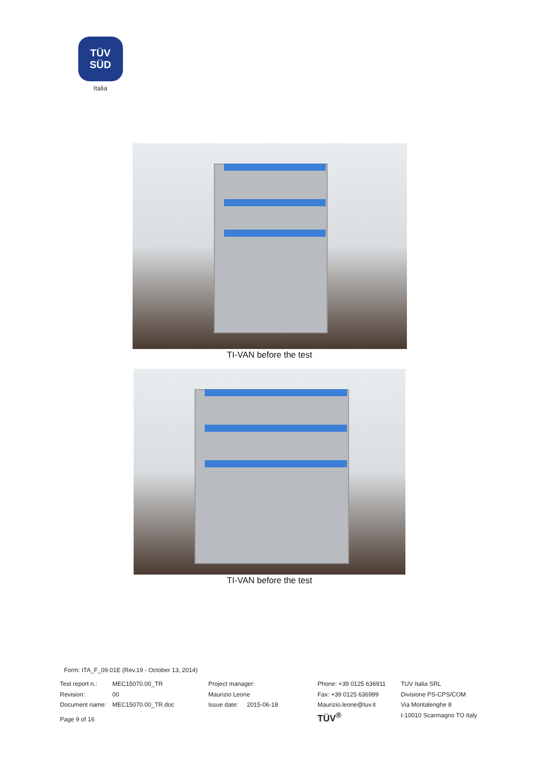TÜV
SÜD
Italia
TI-VAN before the test
TI-VAN before the test
Form: ITA_F_09.01E (Rev.19 - October 13, 2014)
Test report n.: MEC15070.00_TR
Revision: 00
Document name: MEC15070.00_TR.doc
Page 9 of 16
Project manager:
Maurizio Leone
Issue date: 2015-06-18
Phone: +39 0125 636911
Fax: +39 0125 636999
Maurizio.leone@tuv.it
TÜV<sup>®</sup>
TUV Italia SRL
Divisione PS-CPS/COM
Via Montalenghe 8
I-10010 Scarmagno TO Italy